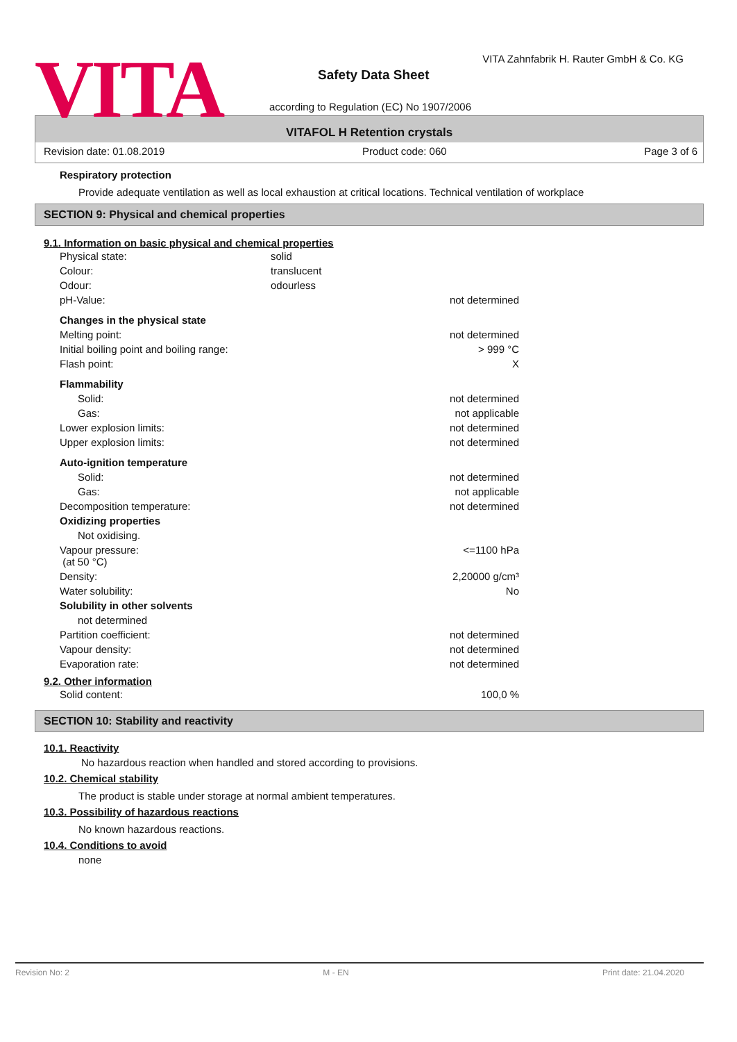VITA
VITA Zahnfabrik H. Rauter GmbH & Co. KG
Safety Data Sheet
according to Regulation (EC) No 1907/2006
VITAFOL H Retention crystals
Revision date: 01.08.2019 Product code: 060 Page 3 of 6
Respiratory protection
Provide adequate ventilation as well as local exhaustion at critical locations. Technical ventilation of workplace
SECTION 9: Physical and chemical properties
9.1. Information on basic physical and chemical properties
| Physical state: | solid | |
| Colour: | translucent | |
| Odour: | odourless | |
| pH-Value: | | not determined |
| Changes in the physical state | | |
| Melting point: | | not determined |
| Initial boiling point and boiling range: | | > 999 °C |
| Flash point: | | X |
| Flammability | | |
| Solid: | | not determined |
| Gas: | | not applicable |
| Lower explosion limits: | | not determined |
| Upper explosion limits: | | not determined |
| Auto-ignition temperature | | |
| Solid: | | not determined |
| Gas: | | not applicable |
| Decomposition temperature: | | not determined |
| Oxidizing properties | | |
| Not oxidising. | | |
| Vapour pressure: (at 50 °C) | | <=1100 hPa |
| Density: | | 2,20000 g/cm³ |
| Water solubility: | | No |
| Solubility in other solvents | | |
| not determined | | |
| Partition coefficient: | | not determined |
| Vapour density: | | not determined |
| Evaporation rate: | | not determined |
9.2. Other information
| Solid content: | | 100,0 % |
SECTION 10: Stability and reactivity
10.1. Reactivity
No hazardous reaction when handled and stored according to provisions.
10.2. Chemical stability
The product is stable under storage at normal ambient temperatures.
10.3. Possibility of hazardous reactions
No known hazardous reactions.
10.4. Conditions to avoid
none
Revision No: 2 M - EN Print date: 21.04.2020